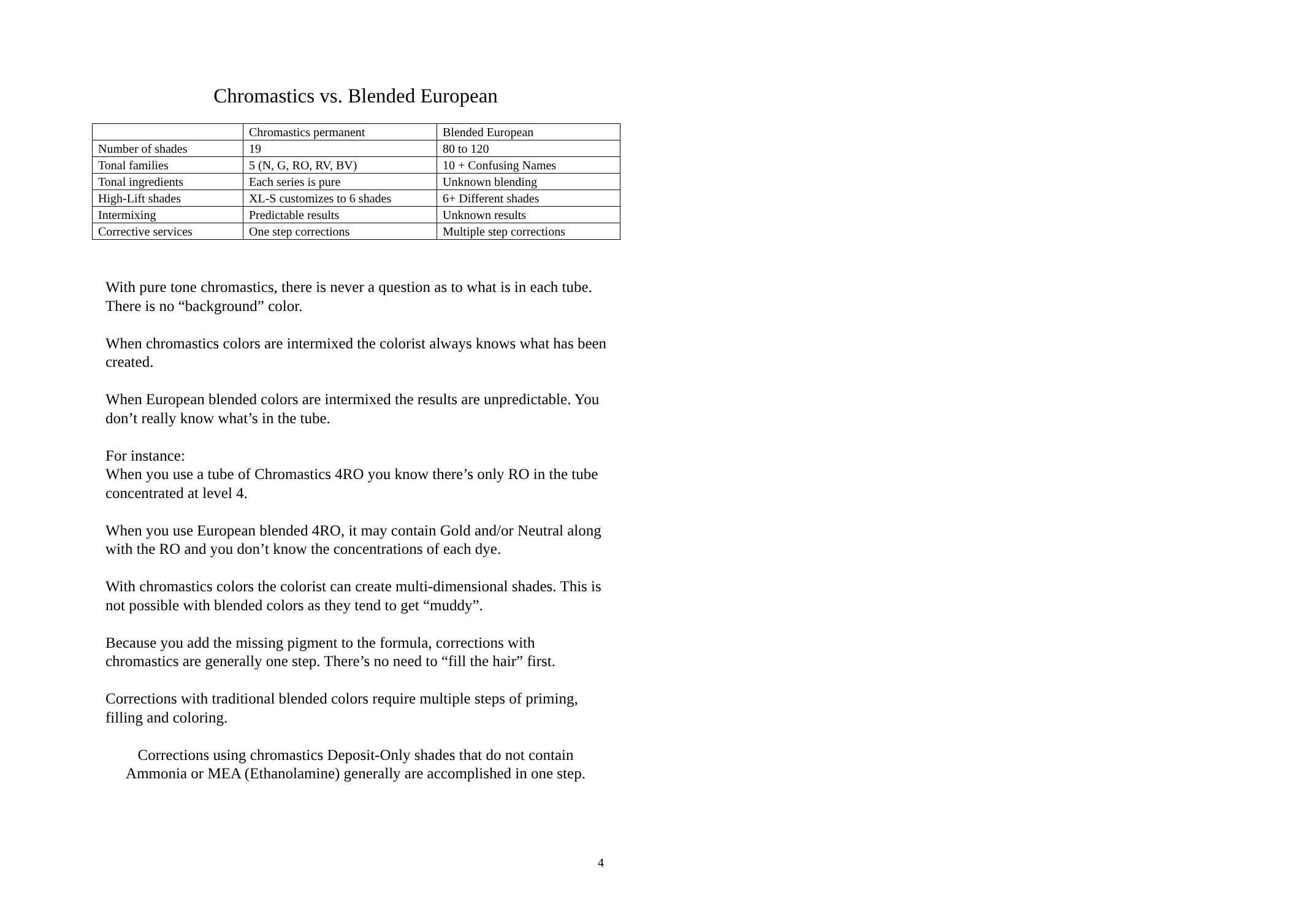Chromastics vs. Blended European
| | Chromastics permanent | Blended European |
| Number of shades | 19 | 80 to 120 |
| Tonal families | 5 (N, G, RO, RV, BV) | 10 + Confusing Names |
| Tonal ingredients | Each series is pure | Unknown blending |
| High-Lift shades | XL-S customizes to 6 shades | 6+ Different shades |
| Intermixing | Predictable results | Unknown results |
| Corrective services | One step corrections | Multiple step corrections |
With pure tone chromastics, there is never a question as to what is in each tube. There is no “background” color.
When chromastics colors are intermixed the colorist always knows what has been created.
When European blended colors are intermixed the results are unpredictable. You don’t really know what’s in the tube.
For instance:
When you use a tube of Chromastics 4RO you know there’s only RO in the tube concentrated at level 4.
When you use European blended 4RO, it may contain Gold and/or Neutral along with the RO and you don’t know the concentrations of each dye.
With chromastics colors the colorist can create multi-dimensional shades. This is not possible with blended colors as they tend to get “muddy”.
Because you add the missing pigment to the formula, corrections with chromastics are generally one step. There’s no need to “fill the hair” first.
Corrections with traditional blended colors require multiple steps of priming, filling and coloring.
Corrections using chromastics Deposit-Only shades that do not contain
Ammonia or MEA (Ethanolamine) generally are accomplished in one step.
4